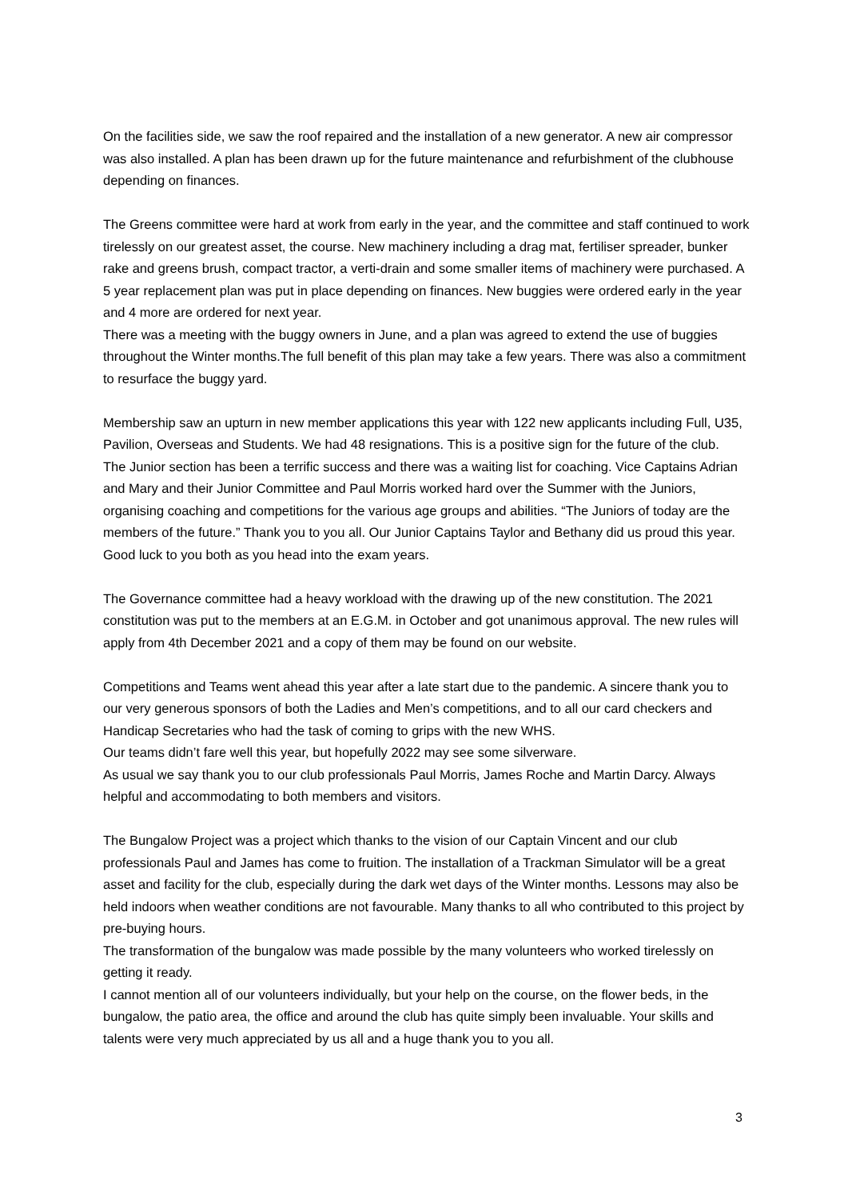On the facilities side, we saw the roof repaired and the installation of a new generator. A new air compressor was also installed. A plan has been drawn up for the future maintenance and refurbishment of the clubhouse depending on finances.
The Greens committee were hard at work from early in the year, and the committee and staff continued to work tirelessly on our greatest asset, the course. New machinery including a drag mat, fertiliser spreader, bunker rake and greens brush, compact tractor, a verti-drain and some smaller items of machinery were purchased. A 5 year replacement plan was put in place depending on finances. New buggies were ordered early in the year and 4 more are ordered for next year.
There was a meeting with the buggy owners in June, and a plan was agreed to extend the use of buggies throughout the Winter months.The full benefit of this plan may take a few years. There was also a commitment to resurface the buggy yard.
Membership saw an upturn in new member applications this year with 122 new applicants including Full, U35, Pavilion, Overseas and Students. We had 48 resignations. This is a positive sign for the future of the club.
The Junior section has been a terrific success and there was a waiting list for coaching. Vice Captains Adrian and Mary and their Junior Committee and Paul Morris worked hard over the Summer with the Juniors, organising coaching and competitions for the various age groups and abilities. “The Juniors of today are the members of the future.” Thank you to you all. Our Junior Captains Taylor and Bethany did us proud this year. Good luck to you both as you head into the exam years.
The Governance committee had a heavy workload with the drawing up of the new constitution. The 2021 constitution was put to the members at an E.G.M. in October and got unanimous approval. The new rules will apply from 4th December 2021 and a copy of them may be found on our website.
Competitions and Teams went ahead this year after a late start due to the pandemic. A sincere thank you to our very generous sponsors of both the Ladies and Men’s competitions, and to all our card checkers and Handicap Secretaries who had the task of coming to grips with the new WHS.
Our teams didn’t fare well this year, but hopefully 2022 may see some silverware.
As usual we say thank you to our club professionals Paul Morris, James Roche and Martin Darcy. Always helpful and accommodating to both members and visitors.
The Bungalow Project was a project which thanks to the vision of our Captain Vincent and our club professionals Paul and James has come to fruition. The installation of a Trackman Simulator will be a great asset and facility for the club, especially during the dark wet days of the Winter months. Lessons may also be held indoors when weather conditions are not favourable. Many thanks to all who contributed to this project by pre-buying hours.
The transformation of the bungalow was made possible by the many volunteers who worked tirelessly on getting it ready.
I cannot mention all of our volunteers individually, but your help on the course, on the flower beds, in the bungalow, the patio area, the office and around the club has quite simply been invaluable. Your skills and talents were very much appreciated by us all and a huge thank you to you all.
3